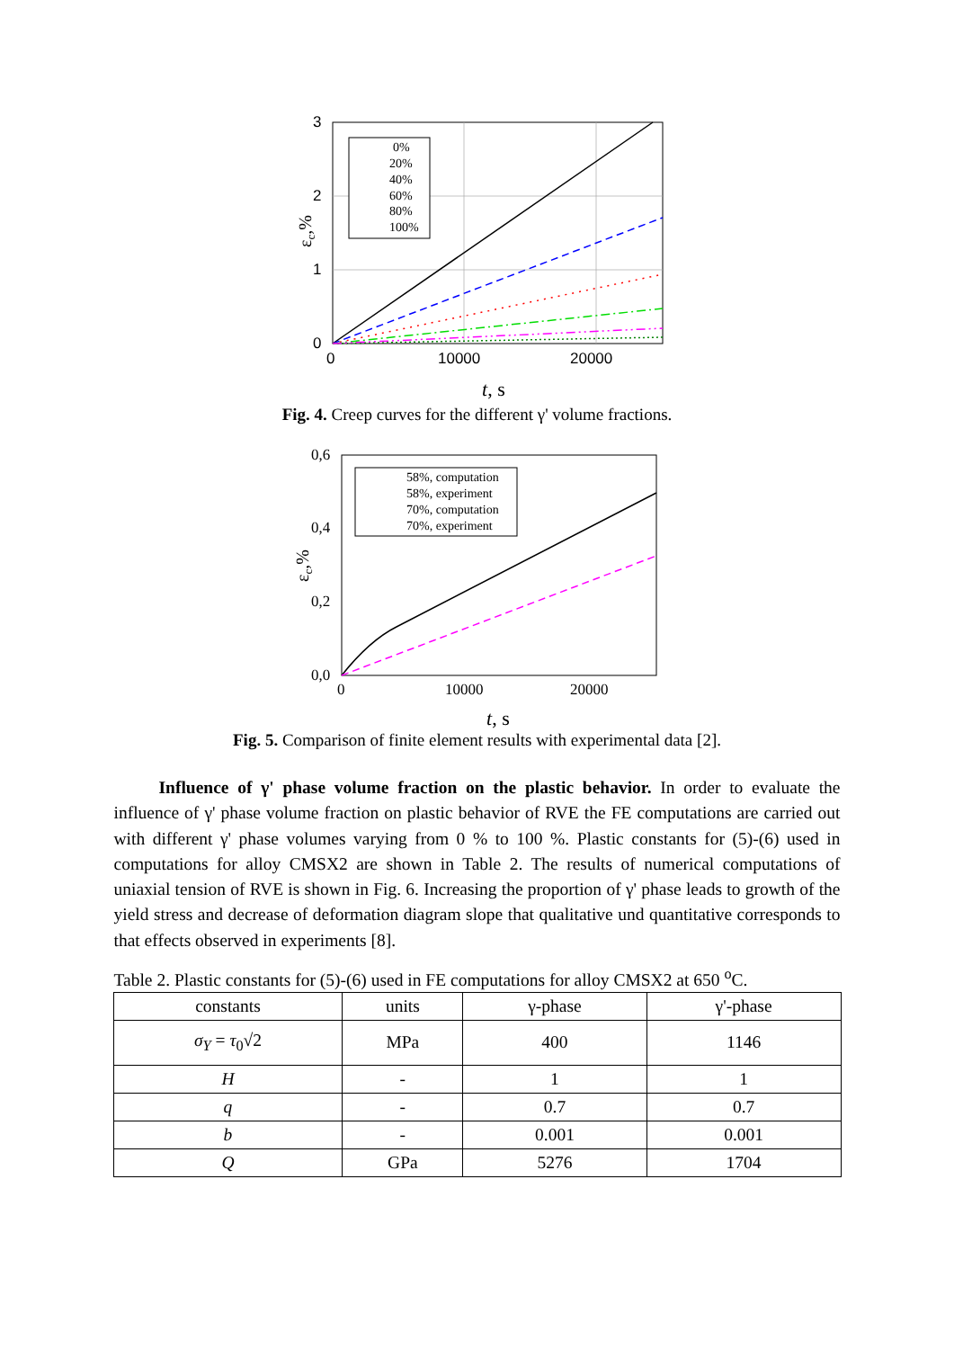3
2
1
0
0
10000
20000
t, s
εc,%
0%
20%
40%
60%
80%
100%
Fig. 4. Creep curves for the different γ' volume fractions.
0,6
0,4
0,2
0,0
0
10000
20000
t, s
εc,%
58%, computation
58%, experiment
70%, computation
70%, experiment
Fig. 5. Comparison of finite element results with experimental data [2].
Influence of γ' phase volume fraction on the plastic behavior. In order to evaluate the influence of γ' phase volume fraction on plastic behavior of RVE the FE computations are carried out with different γ' phase volumes varying from 0 % to 100 %. Plastic constants for (5)-(6) used in computations for alloy CMSX2 are shown in Table 2. The results of numerical computations of uniaxial tension of RVE is shown in Fig. 6. Increasing the proportion of γ' phase leads to growth of the yield stress and decrease of deformation diagram slope that qualitative und quantitative corresponds to that effects observed in experiments [8].
Table 2. Plastic constants for (5)-(6) used in FE computations for alloy CMSX2 at 650 <sup>o</sup>C.
| constants | units | γ-phase | γ'-phase |
| --- | --- | --- | --- |
| σ<sub>Y</sub> = τ<sub>0</sub>√2 | MPa | 400 | 1146 |
| H | - | 1 | 1 |
| q | - | 0.7 | 0.7 |
| b | - | 0.001 | 0.001 |
| Q | GPa | 5276 | 1704 |